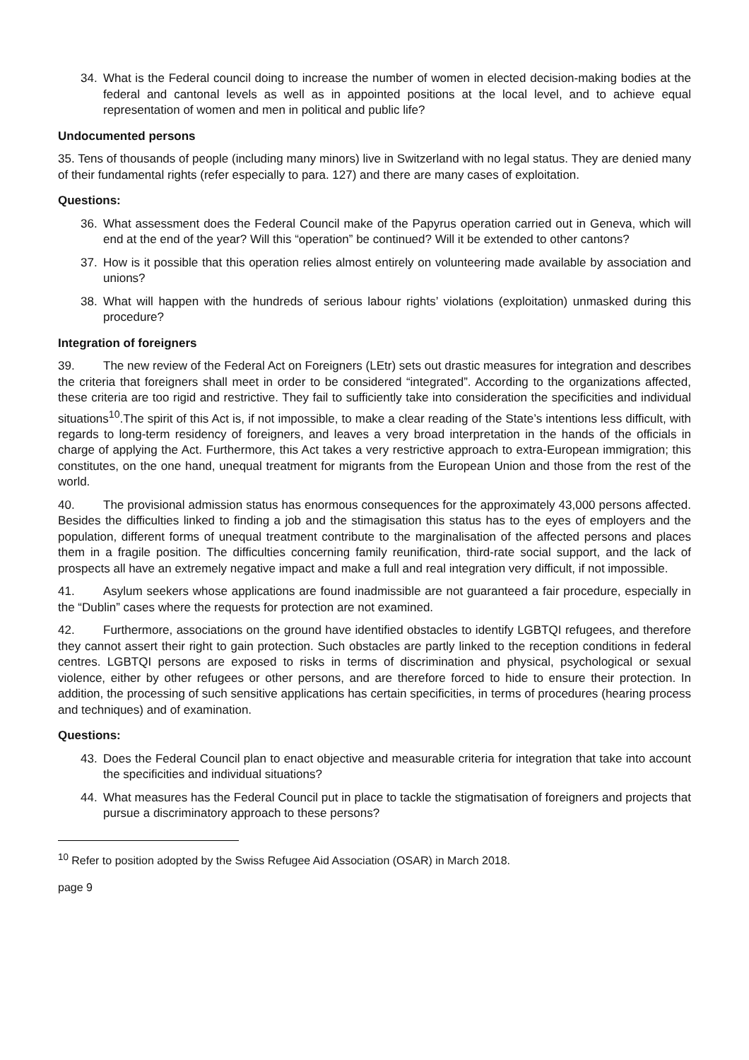34. What is the Federal council doing to increase the number of women in elected decision-making bodies at the federal and cantonal levels as well as in appointed positions at the local level, and to achieve equal representation of women and men in political and public life?
Undocumented persons
35. Tens of thousands of people (including many minors) live in Switzerland with no legal status. They are denied many of their fundamental rights (refer especially to para. 127) and there are many cases of exploitation.
Questions:
36. What assessment does the Federal Council make of the Papyrus operation carried out in Geneva, which will end at the end of the year? Will this “operation” be continued? Will it be extended to other cantons?
37. How is it possible that this operation relies almost entirely on volunteering made available by association and unions?
38. What will happen with the hundreds of serious labour rights’ violations (exploitation) unmasked during this procedure?
Integration of foreigners
39. The new review of the Federal Act on Foreigners (LEtr) sets out drastic measures for integration and describes the criteria that foreigners shall meet in order to be considered “integrated”. According to the organizations affected, these criteria are too rigid and restrictive. They fail to sufficiently take into consideration the specificities and individual situations<sup>10</sup>.The spirit of this Act is, if not impossible, to make a clear reading of the State’s intentions less difficult, with regards to long-term residency of foreigners, and leaves a very broad interpretation in the hands of the officials in charge of applying the Act. Furthermore, this Act takes a very restrictive approach to extra-European immigration; this constitutes, on the one hand, unequal treatment for migrants from the European Union and those from the rest of the world.
40. The provisional admission status has enormous consequences for the approximately 43,000 persons affected. Besides the difficulties linked to finding a job and the stimagisation this status has to the eyes of employers and the population, different forms of unequal treatment contribute to the marginalisation of the affected persons and places them in a fragile position. The difficulties concerning family reunification, third-rate social support, and the lack of prospects all have an extremely negative impact and make a full and real integration very difficult, if not impossible.
41. Asylum seekers whose applications are found inadmissible are not guaranteed a fair procedure, especially in the “Dublin” cases where the requests for protection are not examined.
42. Furthermore, associations on the ground have identified obstacles to identify LGBTQI refugees, and therefore they cannot assert their right to gain protection. Such obstacles are partly linked to the reception conditions in federal centres. LGBTQI persons are exposed to risks in terms of discrimination and physical, psychological or sexual violence, either by other refugees or other persons, and are therefore forced to hide to ensure their protection. In addition, the processing of such sensitive applications has certain specificities, in terms of procedures (hearing process and techniques) and of examination.
Questions:
43. Does the Federal Council plan to enact objective and measurable criteria for integration that take into account the specificities and individual situations?
44. What measures has the Federal Council put in place to tackle the stigmatisation of foreigners and projects that pursue a discriminatory approach to these persons?
<sup>10</sup> Refer to position adopted by the Swiss Refugee Aid Association (OSAR) in March 2018.
page 9